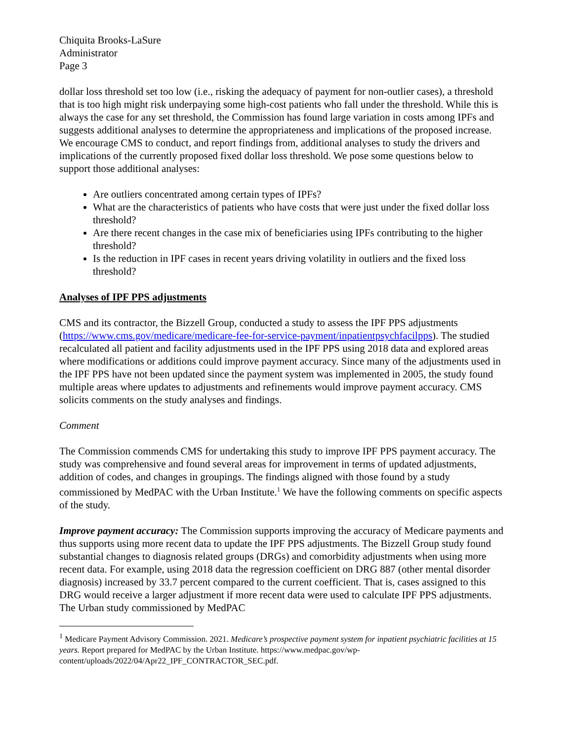Chiquita Brooks-LaSure
Administrator
Page 3
dollar loss threshold set too low (i.e., risking the adequacy of payment for non-outlier cases), a threshold that is too high might risk underpaying some high-cost patients who fall under the threshold. While this is always the case for any set threshold, the Commission has found large variation in costs among IPFs and suggests additional analyses to determine the appropriateness and implications of the proposed increase. We encourage CMS to conduct, and report findings from, additional analyses to study the drivers and implications of the currently proposed fixed dollar loss threshold. We pose some questions below to support those additional analyses:
Are outliers concentrated among certain types of IPFs?
What are the characteristics of patients who have costs that were just under the fixed dollar loss threshold?
Are there recent changes in the case mix of beneficiaries using IPFs contributing to the higher threshold?
Is the reduction in IPF cases in recent years driving volatility in outliers and the fixed loss threshold?
Analyses of IPF PPS adjustments
CMS and its contractor, the Bizzell Group, conducted a study to assess the IPF PPS adjustments (https://www.cms.gov/medicare/medicare-fee-for-service-payment/inpatientpsychfacilpps). The studied recalculated all patient and facility adjustments used in the IPF PPS using 2018 data and explored areas where modifications or additions could improve payment accuracy. Since many of the adjustments used in the IPF PPS have not been updated since the payment system was implemented in 2005, the study found multiple areas where updates to adjustments and refinements would improve payment accuracy. CMS solicits comments on the study analyses and findings.
Comment
The Commission commends CMS for undertaking this study to improve IPF PPS payment accuracy. The study was comprehensive and found several areas for improvement in terms of updated adjustments, addition of codes, and changes in groupings. The findings aligned with those found by a study commissioned by MedPAC with the Urban Institute.<sup>1</sup> We have the following comments on specific aspects of the study.
Improve payment accuracy: The Commission supports improving the accuracy of Medicare payments and thus supports using more recent data to update the IPF PPS adjustments. The Bizzell Group study found substantial changes to diagnosis related groups (DRGs) and comorbidity adjustments when using more recent data. For example, using 2018 data the regression coefficient on DRG 887 (other mental disorder diagnosis) increased by 33.7 percent compared to the current coefficient. That is, cases assigned to this DRG would receive a larger adjustment if more recent data were used to calculate IPF PPS adjustments. The Urban study commissioned by MedPAC
<sup>1</sup> Medicare Payment Advisory Commission. 2021. Medicare’s prospective payment system for inpatient psychiatric facilities at 15 years. Report prepared for MedPAC by the Urban Institute. https://www.medpac.gov/wp-content/uploads/2022/04/Apr22_IPF_CONTRACTOR_SEC.pdf.